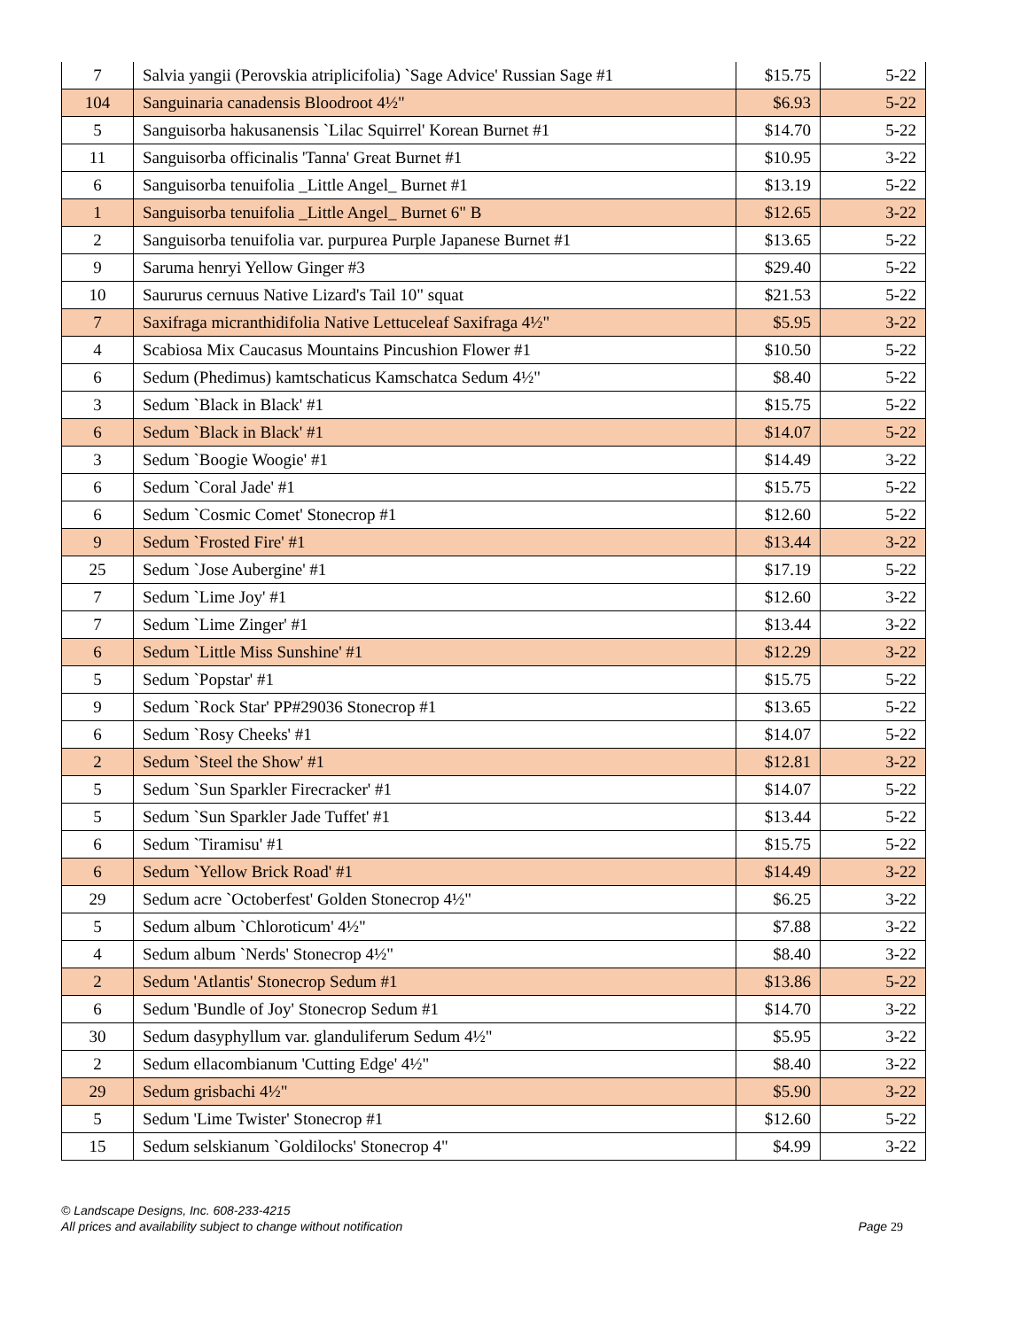| 7 | Salvia yangii (Perovskia atriplicifolia) `Sage Advice' Russian Sage #1 | $15.75 | 5-22 |
| 104 | Sanguinaria canadensis Bloodroot 4½" | $6.93 | 5-22 |
| 5 | Sanguisorba hakusanensis `Lilac Squirrel' Korean Burnet #1 | $14.70 | 5-22 |
| 11 | Sanguisorba officinalis 'Tanna' Great Burnet #1 | $10.95 | 3-22 |
| 6 | Sanguisorba tenuifolia _Little Angel_ Burnet #1 | $13.19 | 5-22 |
| 1 | Sanguisorba tenuifolia _Little Angel_ Burnet 6" B | $12.65 | 3-22 |
| 2 | Sanguisorba tenuifolia var. purpurea Purple Japanese Burnet #1 | $13.65 | 5-22 |
| 9 | Saruma henryi Yellow Ginger #3 | $29.40 | 5-22 |
| 10 | Saururus cernuus Native Lizard's Tail 10" squat | $21.53 | 5-22 |
| 7 | Saxifraga micranthidifolia Native Lettuceleaf Saxifraga 4½" | $5.95 | 3-22 |
| 4 | Scabiosa Mix Caucasus Mountains Pincushion Flower #1 | $10.50 | 5-22 |
| 6 | Sedum (Phedimus) kamtschaticus Kamschatca Sedum 4½" | $8.40 | 5-22 |
| 3 | Sedum `Black in Black' #1 | $15.75 | 5-22 |
| 6 | Sedum `Black in Black' #1 | $14.07 | 5-22 |
| 3 | Sedum `Boogie Woogie' #1 | $14.49 | 3-22 |
| 6 | Sedum `Coral Jade' #1 | $15.75 | 5-22 |
| 6 | Sedum `Cosmic Comet' Stonecrop #1 | $12.60 | 5-22 |
| 9 | Sedum `Frosted Fire' #1 | $13.44 | 3-22 |
| 25 | Sedum `Jose Aubergine' #1 | $17.19 | 5-22 |
| 7 | Sedum `Lime Joy' #1 | $12.60 | 3-22 |
| 7 | Sedum `Lime Zinger' #1 | $13.44 | 3-22 |
| 6 | Sedum `Little Miss Sunshine' #1 | $12.29 | 3-22 |
| 5 | Sedum `Popstar' #1 | $15.75 | 5-22 |
| 9 | Sedum `Rock Star' PP#29036 Stonecrop #1 | $13.65 | 5-22 |
| 6 | Sedum `Rosy Cheeks' #1 | $14.07 | 5-22 |
| 2 | Sedum `Steel the Show' #1 | $12.81 | 3-22 |
| 5 | Sedum `Sun Sparkler Firecracker' #1 | $14.07 | 5-22 |
| 5 | Sedum `Sun Sparkler Jade Tuffet' #1 | $13.44 | 5-22 |
| 6 | Sedum `Tiramisu' #1 | $15.75 | 5-22 |
| 6 | Sedum `Yellow Brick Road' #1 | $14.49 | 3-22 |
| 29 | Sedum acre `Octoberfest' Golden Stonecrop 4½" | $6.25 | 3-22 |
| 5 | Sedum album `Chloroticum' 4½" | $7.88 | 3-22 |
| 4 | Sedum album `Nerds' Stonecrop 4½" | $8.40 | 3-22 |
| 2 | Sedum 'Atlantis' Stonecrop Sedum #1 | $13.86 | 5-22 |
| 6 | Sedum 'Bundle of Joy' Stonecrop Sedum #1 | $14.70 | 3-22 |
| 30 | Sedum dasyphyllum var. glanduliferum Sedum 4½" | $5.95 | 3-22 |
| 2 | Sedum ellacombianum 'Cutting Edge' 4½" | $8.40 | 3-22 |
| 29 | Sedum grisbachi 4½" | $5.90 | 3-22 |
| 5 | Sedum 'Lime Twister' Stonecrop #1 | $12.60 | 5-22 |
| 15 | Sedum selskianum `Goldilocks' Stonecrop 4" | $4.99 | 3-22 |
© Landscape Designs, Inc. 608-233-4215
Page 29 All prices and availability subject to change without notification